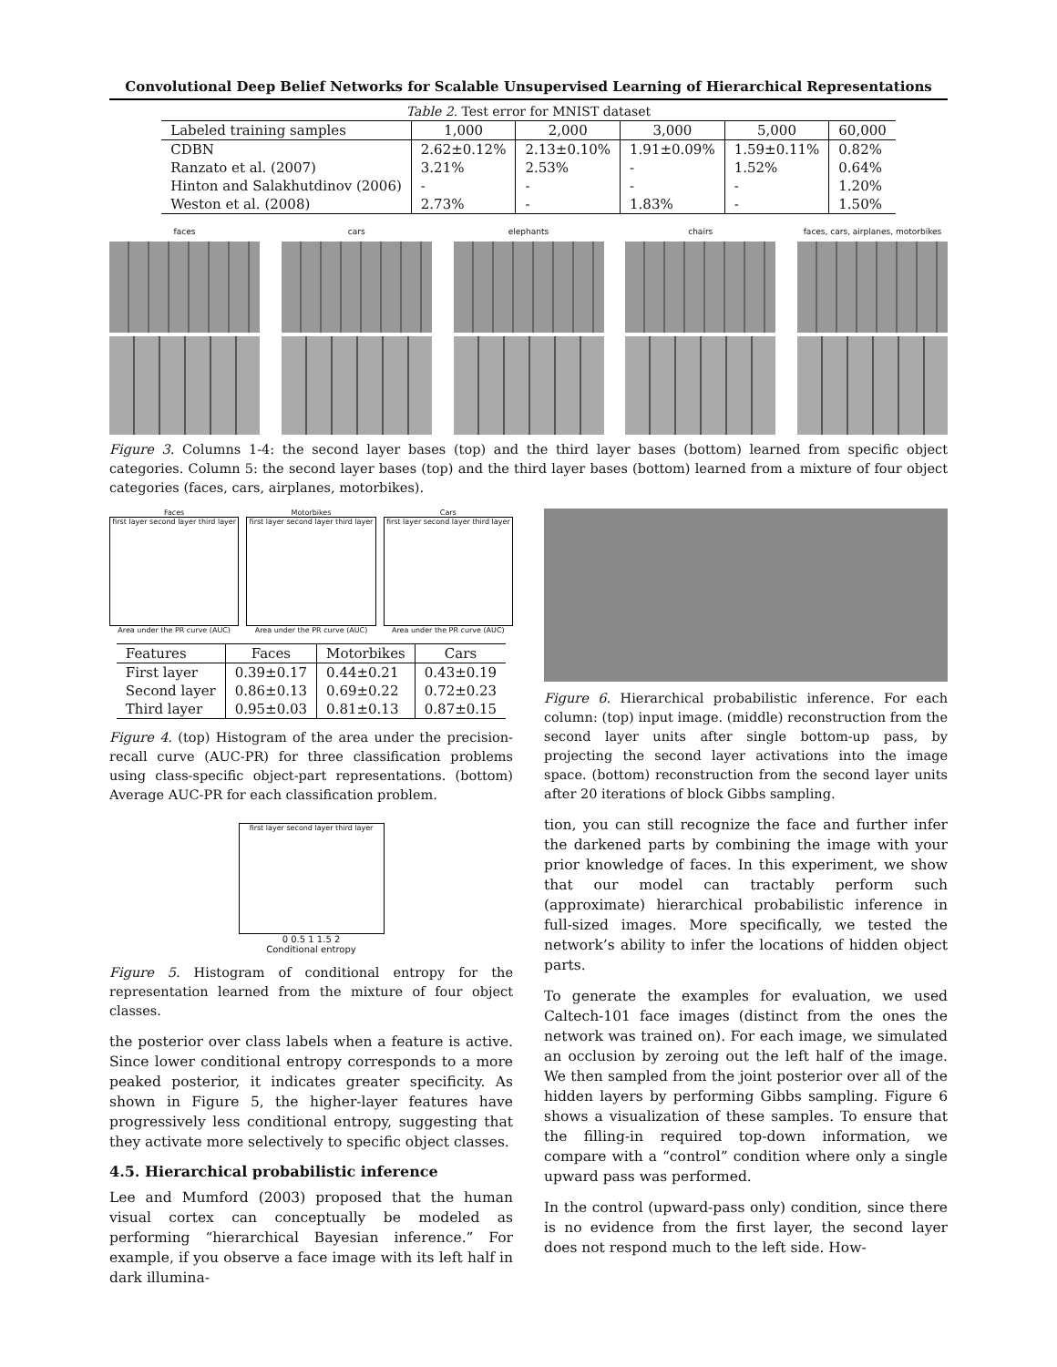Convolutional Deep Belief Networks for Scalable Unsupervised Learning of Hierarchical Representations
Table 2. Test error for MNIST dataset
| Labeled training samples | 1,000 | 2,000 | 3,000 | 5,000 | 60,000 |
| --- | --- | --- | --- | --- | --- |
| CDBN | 2.62±0.12% | 2.13±0.10% | 1.91±0.09% | 1.59±0.11% | 0.82% |
| Ranzato et al. (2007) | 3.21% | 2.53% | - | 1.52% | 0.64% |
| Hinton and Salakhutdinov (2006) | - | - | - | - | 1.20% |
| Weston et al. (2008) | 2.73% | - | 1.83% | - | 1.50% |
faces cars elephants chairs faces, cars, airplanes, motorbikes
Figure 3. Columns 1-4: the second layer bases (top) and the third layer bases (bottom) learned from specific object categories. Column 5: the second layer bases (top) and the third layer bases (bottom) learned from a mixture of four object categories (faces, cars, airplanes, motorbikes).
Faces
first layer second layer third layer
Area under the PR curve (AUC)
Motorbikes
first layer second layer third layer
Area under the PR curve (AUC)
Cars
first layer second layer third layer
Area under the PR curve (AUC)
| Features | Faces | Motorbikes | Cars |
| --- | --- | --- | --- |
| First layer | 0.39±0.17 | 0.44±0.21 | 0.43±0.19 |
| Second layer | 0.86±0.13 | 0.69±0.22 | 0.72±0.23 |
| Third layer | 0.95±0.03 | 0.81±0.13 | 0.87±0.15 |
Figure 4. (top) Histogram of the area under the precision-recall curve (AUC-PR) for three classification problems using class-specific object-part representations. (bottom) Average AUC-PR for each classification problem.
first layer second layer third layer
0 0.5 1 1.5 2
Conditional entropy
Figure 5. Histogram of conditional entropy for the representation learned from the mixture of four object classes.
the posterior over class labels when a feature is active. Since lower conditional entropy corresponds to a more peaked posterior, it indicates greater specificity. As shown in Figure 5, the higher-layer features have progressively less conditional entropy, suggesting that they activate more selectively to specific object classes.
4.5. Hierarchical probabilistic inference
Lee and Mumford (2003) proposed that the human visual cortex can conceptually be modeled as performing “hierarchical Bayesian inference.” For example, if you observe a face image with its left half in dark illumina-
Figure 6. Hierarchical probabilistic inference. For each column: (top) input image. (middle) reconstruction from the second layer units after single bottom-up pass, by projecting the second layer activations into the image space. (bottom) reconstruction from the second layer units after 20 iterations of block Gibbs sampling.
tion, you can still recognize the face and further infer the darkened parts by combining the image with your prior knowledge of faces. In this experiment, we show that our model can tractably perform such (approximate) hierarchical probabilistic inference in full-sized images. More specifically, we tested the network’s ability to infer the locations of hidden object parts.
To generate the examples for evaluation, we used Caltech-101 face images (distinct from the ones the network was trained on). For each image, we simulated an occlusion by zeroing out the left half of the image. We then sampled from the joint posterior over all of the hidden layers by performing Gibbs sampling. Figure 6 shows a visualization of these samples. To ensure that the filling-in required top-down information, we compare with a “control” condition where only a single upward pass was performed.
In the control (upward-pass only) condition, since there is no evidence from the first layer, the second layer does not respond much to the left side. How-